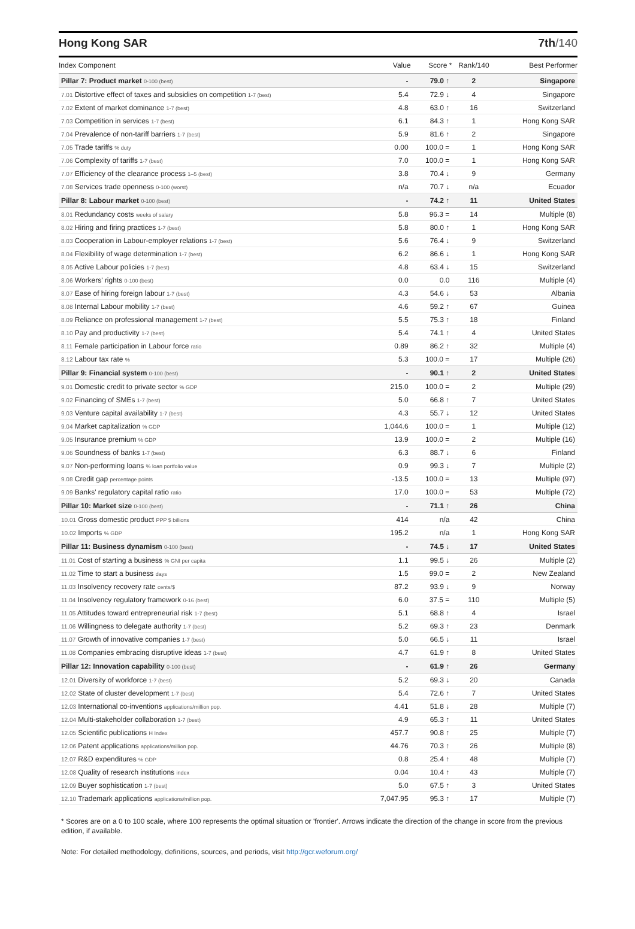Hong Kong SAR 7th/140
| Index Component | Value | Score * | Rank/140 | Best Performer |
| --- | --- | --- | --- | --- |
| Pillar 7: Product market 0-100 (best) | - | 79.0 ↑ | 2 | Singapore |
| 7.01 Distortive effect of taxes and subsidies on competition 1-7 (best) | 5.4 | 72.9 ↓ | 4 | Singapore |
| 7.02 Extent of market dominance 1-7 (best) | 4.8 | 63.0 ↑ | 16 | Switzerland |
| 7.03 Competition in services 1-7 (best) | 6.1 | 84.3 ↑ | 1 | Hong Kong SAR |
| 7.04 Prevalence of non-tariff barriers 1-7 (best) | 5.9 | 81.6 ↑ | 2 | Singapore |
| 7.05 Trade tariffs % duty | 0.00 | 100.0 = | 1 | Hong Kong SAR |
| 7.06 Complexity of tariffs 1-7 (best) | 7.0 | 100.0 = | 1 | Hong Kong SAR |
| 7.07 Efficiency of the clearance process 1–5 (best) | 3.8 | 70.4 ↓ | 9 | Germany |
| 7.08 Services trade openness 0-100 (worst) | n/a | 70.7 ↓ | n/a | Ecuador |
| Pillar 8: Labour market 0-100 (best) | - | 74.2 ↑ | 11 | United States |
| 8.01 Redundancy costs weeks of salary | 5.8 | 96.3 = | 14 | Multiple (8) |
| 8.02 Hiring and firing practices 1-7 (best) | 5.8 | 80.0 ↑ | 1 | Hong Kong SAR |
| 8.03 Cooperation in Labour-employer relations 1-7 (best) | 5.6 | 76.4 ↓ | 9 | Switzerland |
| 8.04 Flexibility of wage determination 1-7 (best) | 6.2 | 86.6 ↓ | 1 | Hong Kong SAR |
| 8.05 Active Labour policies 1-7 (best) | 4.8 | 63.4 ↓ | 15 | Switzerland |
| 8.06 Workers' rights 0-100 (best) | 0.0 | 0.0 | 116 | Multiple (4) |
| 8.07 Ease of hiring foreign labour 1-7 (best) | 4.3 | 54.6 ↓ | 53 | Albania |
| 8.08 Internal Labour mobility 1-7 (best) | 4.6 | 59.2 ↑ | 67 | Guinea |
| 8.09 Reliance on professional management 1-7 (best) | 5.5 | 75.3 ↑ | 18 | Finland |
| 8.10 Pay and productivity 1-7 (best) | 5.4 | 74.1 ↑ | 4 | United States |
| 8.11 Female participation in Labour force ratio | 0.89 | 86.2 ↑ | 32 | Multiple (4) |
| 8.12 Labour tax rate % | 5.3 | 100.0 = | 17 | Multiple (26) |
| Pillar 9: Financial system 0-100 (best) | - | 90.1 ↑ | 2 | United States |
| 9.01 Domestic credit to private sector % GDP | 215.0 | 100.0 = | 2 | Multiple (29) |
| 9.02 Financing of SMEs 1-7 (best) | 5.0 | 66.8 ↑ | 7 | United States |
| 9.03 Venture capital availability 1-7 (best) | 4.3 | 55.7 ↓ | 12 | United States |
| 9.04 Market capitalization % GDP | 1,044.6 | 100.0 = | 1 | Multiple (12) |
| 9.05 Insurance premium % GDP | 13.9 | 100.0 = | 2 | Multiple (16) |
| 9.06 Soundness of banks 1-7 (best) | 6.3 | 88.7 ↓ | 6 | Finland |
| 9.07 Non-performing loans % loan portfolio value | 0.9 | 99.3 ↓ | 7 | Multiple (2) |
| 9.08 Credit gap percentage points | -13.5 | 100.0 = | 13 | Multiple (97) |
| 9.09 Banks' regulatory capital ratio ratio | 17.0 | 100.0 = | 53 | Multiple (72) |
| Pillar 10: Market size 0-100 (best) | - | 71.1 ↑ | 26 | China |
| 10.01 Gross domestic product PPP $ billions | 414 | n/a | 42 | China |
| 10.02 Imports % GDP | 195.2 | n/a | 1 | Hong Kong SAR |
| Pillar 11: Business dynamism 0-100 (best) | - | 74.5 ↓ | 17 | United States |
| 11.01 Cost of starting a business % GNI per capita | 1.1 | 99.5 ↓ | 26 | Multiple (2) |
| 11.02 Time to start a business days | 1.5 | 99.0 = | 2 | New Zealand |
| 11.03 Insolvency recovery rate cents/$ | 87.2 | 93.9 ↓ | 9 | Norway |
| 11.04 Insolvency regulatory framework 0-16 (best) | 6.0 | 37.5 = | 110 | Multiple (5) |
| 11.05 Attitudes toward entrepreneurial risk 1-7 (best) | 5.1 | 68.8 ↑ | 4 | Israel |
| 11.06 Willingness to delegate authority 1-7 (best) | 5.2 | 69.3 ↑ | 23 | Denmark |
| 11.07 Growth of innovative companies 1-7 (best) | 5.0 | 66.5 ↓ | 11 | Israel |
| 11.08 Companies embracing disruptive ideas 1-7 (best) | 4.7 | 61.9 ↑ | 8 | United States |
| Pillar 12: Innovation capability 0-100 (best) | - | 61.9 ↑ | 26 | Germany |
| 12.01 Diversity of workforce 1-7 (best) | 5.2 | 69.3 ↓ | 20 | Canada |
| 12.02 State of cluster development 1-7 (best) | 5.4 | 72.6 ↑ | 7 | United States |
| 12.03 International co-inventions applications/million pop. | 4.41 | 51.8 ↓ | 28 | Multiple (7) |
| 12.04 Multi-stakeholder collaboration 1-7 (best) | 4.9 | 65.3 ↑ | 11 | United States |
| 12.05 Scientific publications H Index | 457.7 | 90.8 ↑ | 25 | Multiple (7) |
| 12.06 Patent applications applications/million pop. | 44.76 | 70.3 ↑ | 26 | Multiple (8) |
| 12.07 R&D expenditures % GDP | 0.8 | 25.4 ↑ | 48 | Multiple (7) |
| 12.08 Quality of research institutions index | 0.04 | 10.4 ↑ | 43 | Multiple (7) |
| 12.09 Buyer sophistication 1-7 (best) | 5.0 | 67.5 ↑ | 3 | United States |
| 12.10 Trademark applications applications/million pop. | 7,047.95 | 95.3 ↑ | 17 | Multiple (7) |
* Scores are on a 0 to 100 scale, where 100 represents the optimal situation or 'frontier'. Arrows indicate the direction of the change in score from the previous edition, if available.
Note: For detailed methodology, definitions, sources, and periods, visit http://gcr.weforum.org/